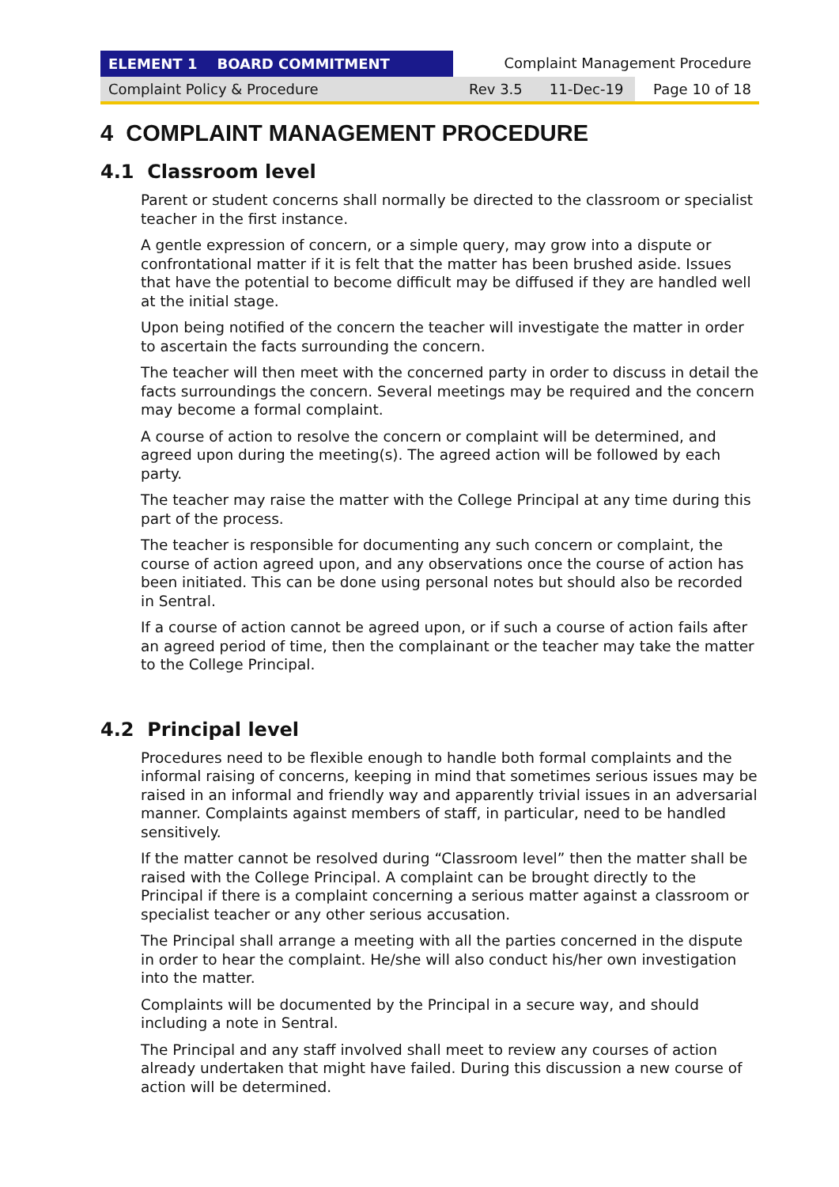ELEMENT 1 BOARD COMMITMENT Complaint Management Procedure
Complaint Policy & Procedure Rev 3.5 11-Dec-19 Page 10 of 18
4 COMPLAINT MANAGEMENT PROCEDURE
4.1 Classroom level
Parent or student concerns shall normally be directed to the classroom or specialist teacher in the first instance.
A gentle expression of concern, or a simple query, may grow into a dispute or confrontational matter if it is felt that the matter has been brushed aside. Issues that have the potential to become difficult may be diffused if they are handled well at the initial stage.
Upon being notified of the concern the teacher will investigate the matter in order to ascertain the facts surrounding the concern.
The teacher will then meet with the concerned party in order to discuss in detail the facts surroundings the concern. Several meetings may be required and the concern may become a formal complaint.
A course of action to resolve the concern or complaint will be determined, and agreed upon during the meeting(s). The agreed action will be followed by each party.
The teacher may raise the matter with the College Principal at any time during this part of the process.
The teacher is responsible for documenting any such concern or complaint, the course of action agreed upon, and any observations once the course of action has been initiated. This can be done using personal notes but should also be recorded in Sentral.
If a course of action cannot be agreed upon, or if such a course of action fails after an agreed period of time, then the complainant or the teacher may take the matter to the College Principal.
4.2 Principal level
Procedures need to be flexible enough to handle both formal complaints and the informal raising of concerns, keeping in mind that sometimes serious issues may be raised in an informal and friendly way and apparently trivial issues in an adversarial manner. Complaints against members of staff, in particular, need to be handled sensitively.
If the matter cannot be resolved during “Classroom level” then the matter shall be raised with the College Principal. A complaint can be brought directly to the Principal if there is a complaint concerning a serious matter against a classroom or specialist teacher or any other serious accusation.
The Principal shall arrange a meeting with all the parties concerned in the dispute in order to hear the complaint. He/she will also conduct his/her own investigation into the matter.
Complaints will be documented by the Principal in a secure way, and should including a note in Sentral.
The Principal and any staff involved shall meet to review any courses of action already undertaken that might have failed. During this discussion a new course of action will be determined.